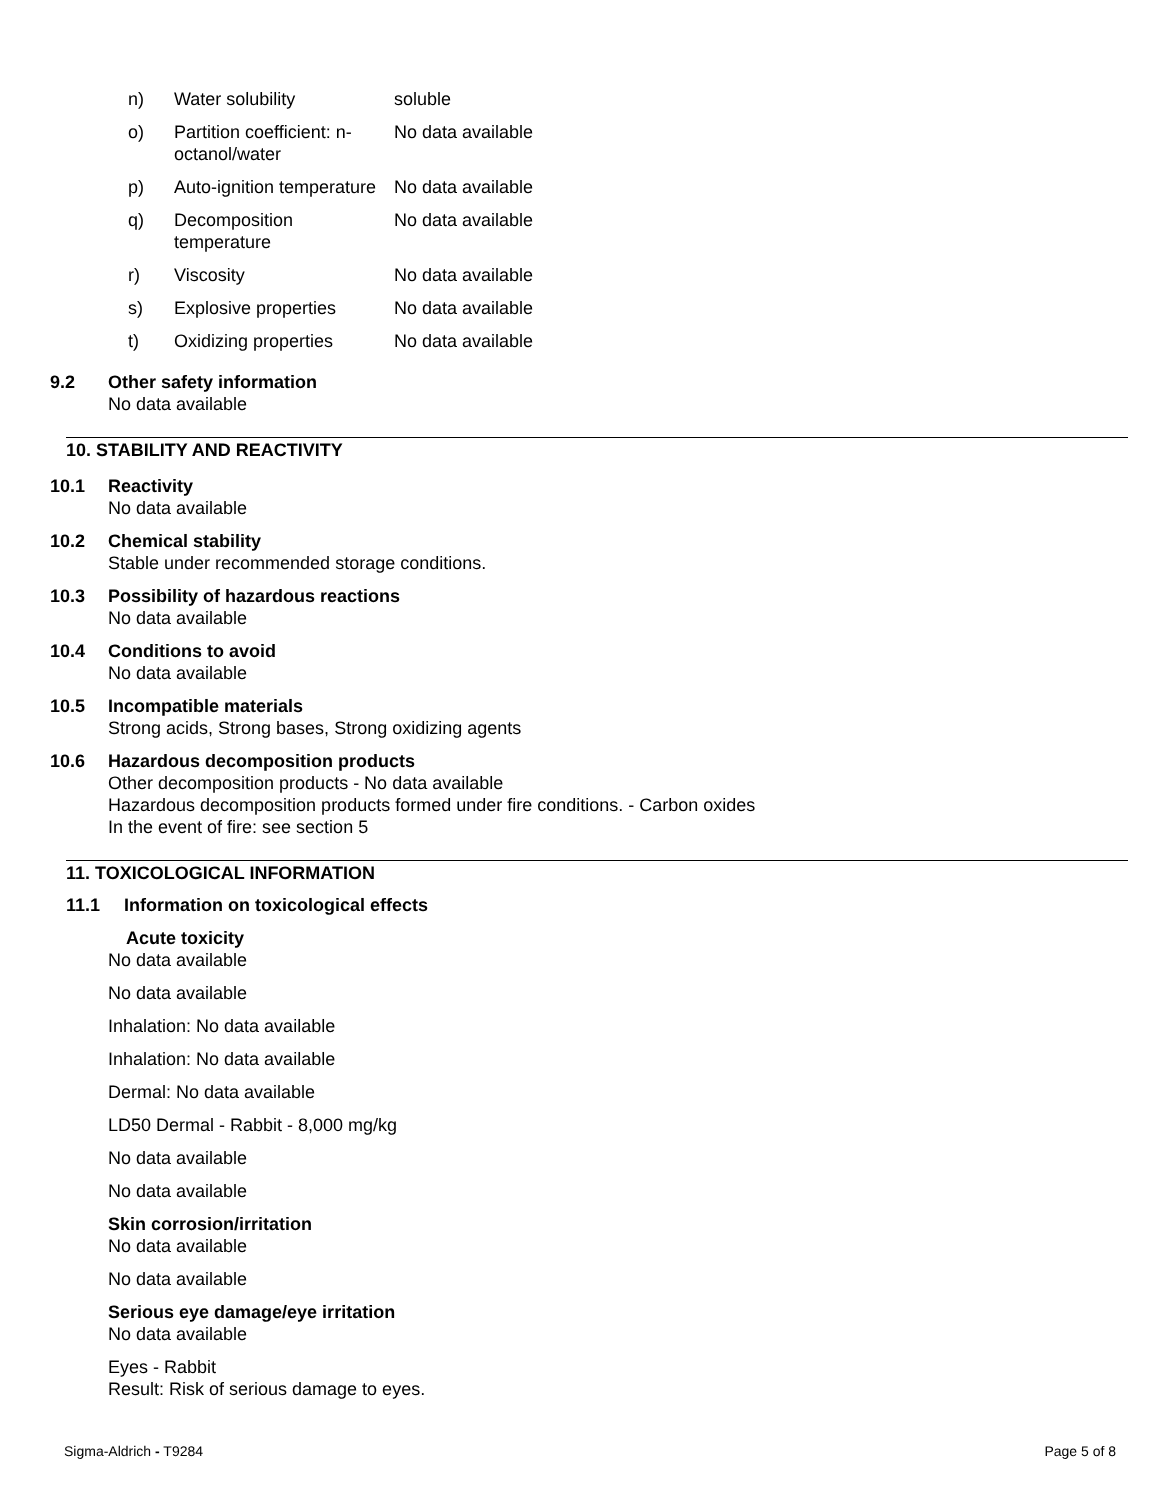| n) | Water solubility | soluble |
| o) | Partition coefficient: n-octanol/water | No data available |
| p) | Auto-ignition temperature | No data available |
| q) | Decomposition temperature | No data available |
| r) | Viscosity | No data available |
| s) | Explosive properties | No data available |
| t) | Oxidizing properties | No data available |
9.2 Other safety information
No data available
10. STABILITY AND REACTIVITY
10.1 Reactivity
No data available
10.2 Chemical stability
Stable under recommended storage conditions.
10.3 Possibility of hazardous reactions
No data available
10.4 Conditions to avoid
No data available
10.5 Incompatible materials
Strong acids, Strong bases, Strong oxidizing agents
10.6 Hazardous decomposition products
Other decomposition products - No data available
Hazardous decomposition products formed under fire conditions. - Carbon oxides
In the event of fire: see section 5
11. TOXICOLOGICAL INFORMATION
11.1 Information on toxicological effects
Acute toxicity
No data available
No data available
Inhalation: No data available
Inhalation: No data available
Dermal: No data available
LD50 Dermal - Rabbit - 8,000 mg/kg
No data available
No data available
Skin corrosion/irritation
No data available
No data available
Serious eye damage/eye irritation
No data available
Eyes - Rabbit
Result: Risk of serious damage to eyes.
Sigma-Aldrich - T9284 Page 5 of 8